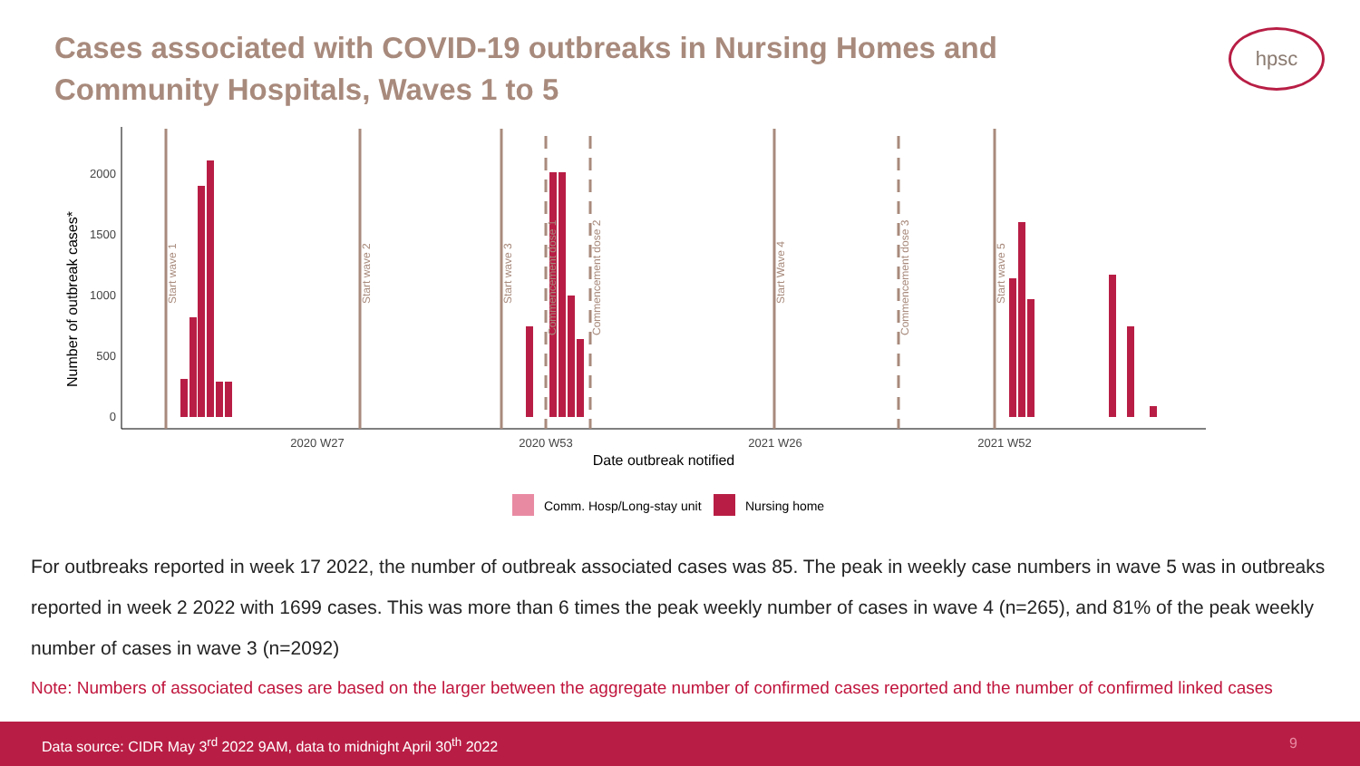Cases associated with COVID-19 outbreaks in Nursing Homes and Community Hospitals, Waves 1 to 5
hpsc
0
500
1000
1500
2000
2020 W27
2020 W53
2021 W26
2021 W52
Date outbreak notified
Number of outbreak cases*
Comm. Hosp/Long-stay unit
Nursing home
Start wave 1
Start wave 2
Start wave 3
Commencement dose 1
Commencement dose 2
Start Wave 4
Commencement dose 3
Start wave 5
For outbreaks reported in week 17 2022, the number of outbreak associated cases was 85. The peak in weekly case numbers in wave 5 was in outbreaks reported in week 2 2022 with 1699 cases. This was more than 6 times the peak weekly number of cases in wave 4 (n=265), and 81% of the peak weekly number of cases in wave 3 (n=2092)
Note: Numbers of associated cases are based on the larger between the aggregate number of confirmed cases reported and the number of confirmed linked cases
Data source: CIDR May 3<sup>rd</sup> 2022 9AM, data to midnight April 30<sup>th</sup> 2022 9